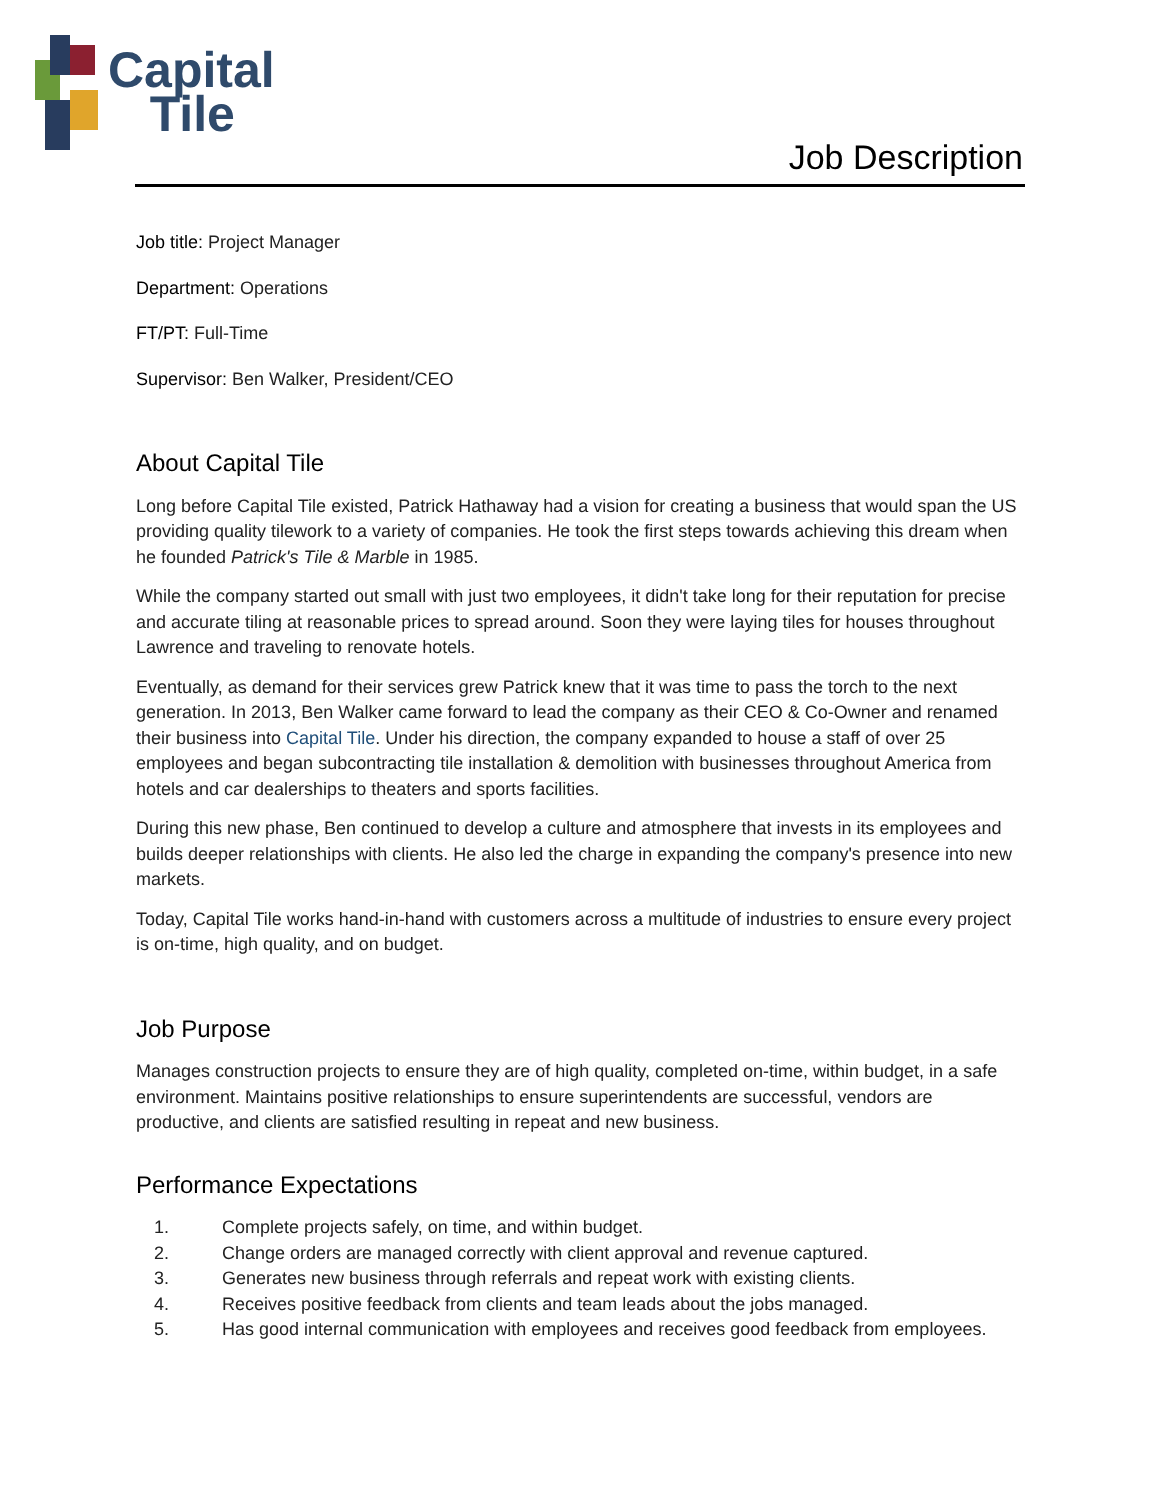Capital
Tile
Job Description
Job title: Project Manager
Department: Operations
FT/PT: Full-Time
Supervisor: Ben Walker, President/CEO
About Capital Tile
Long before Capital Tile existed, Patrick Hathaway had a vision for creating a business that would span the US providing quality tilework to a variety of companies. He took the first steps towards achieving this dream when he founded Patrick's Tile & Marble in 1985.
While the company started out small with just two employees, it didn't take long for their reputation for precise and accurate tiling at reasonable prices to spread around. Soon they were laying tiles for houses throughout Lawrence and traveling to renovate hotels.
Eventually, as demand for their services grew Patrick knew that it was time to pass the torch to the next generation. In 2013, Ben Walker came forward to lead the company as their CEO & Co-Owner and renamed their business into Capital Tile. Under his direction, the company expanded to house a staff of over 25 employees and began subcontracting tile installation & demolition with businesses throughout America from hotels and car dealerships to theaters and sports facilities.
During this new phase, Ben continued to develop a culture and atmosphere that invests in its employees and builds deeper relationships with clients. He also led the charge in expanding the company's presence into new markets.
Today, Capital Tile works hand-in-hand with customers across a multitude of industries to ensure every project is on-time, high quality, and on budget.
Job Purpose
Manages construction projects to ensure they are of high quality, completed on-time, within budget, in a safe environment. Maintains positive relationships to ensure superintendents are successful, vendors are productive, and clients are satisfied resulting in repeat and new business.
Performance Expectations
1. Complete projects safely, on time, and within budget.
2. Change orders are managed correctly with client approval and revenue captured.
3. Generates new business through referrals and repeat work with existing clients.
4. Receives positive feedback from clients and team leads about the jobs managed.
5. Has good internal communication with employees and receives good feedback from employees.